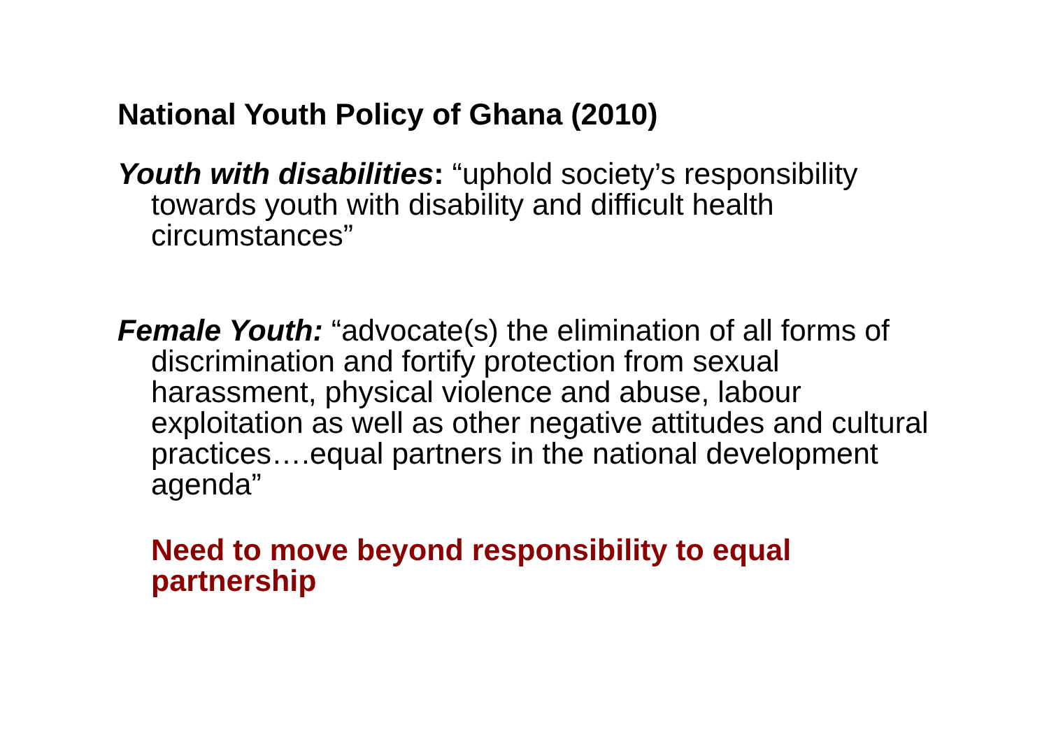National Youth Policy of Ghana (2010)
Youth with disabilities: “uphold society’s responsibility towards youth with disability and difficult health circumstances”
Female Youth: “advocate(s) the elimination of all forms of discrimination and fortify protection from sexual harassment, physical violence and abuse, labour exploitation as well as other negative attitudes and cultural practices….equal partners in the national development agenda”
Need to move beyond responsibility to equal partnership